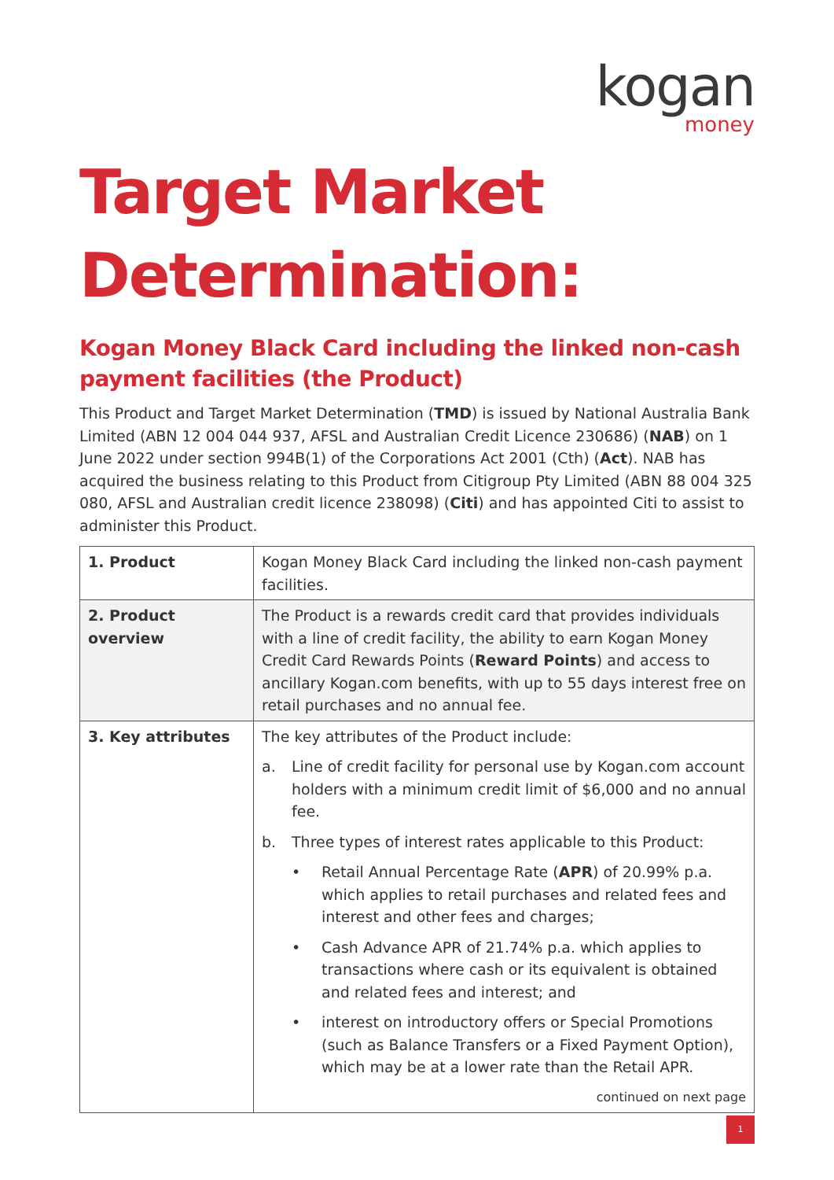kogan
money
Target Market Determination:
Kogan Money Black Card including the linked non-cash payment facilities (the Product)
This Product and Target Market Determination (TMD) is issued by National Australia Bank Limited (ABN 12 004 044 937, AFSL and Australian Credit Licence 230686) (NAB) on 1 June 2022 under section 994B(1) of the Corporations Act 2001 (Cth) (Act). NAB has acquired the business relating to this Product from Citigroup Pty Limited (ABN 88 004 325 080, AFSL and Australian credit licence 238098) (Citi) and has appointed Citi to assist to administer this Product.
| 1. Product | Kogan Money Black Card including the linked non-cash payment facilities. |
| 2. Product overview | The Product is a rewards credit card that provides individuals with a line of credit facility, the ability to earn Kogan Money Credit Card Rewards Points ( Reward Points ) and access to ancillary Kogan.com benefits, with up to 55 days interest free on retail purchases and no annual fee. |
| 3. Key attributes | The key attributes of the Product include: a. Line of credit facility for personal use by Kogan.com account holders with a minimum credit limit of $6,000 and no annual fee. b. Three types of interest rates applicable to this Product: • Retail Annual Percentage Rate ( APR ) of 20.99% p.a. which applies to retail purchases and related fees and interest and other fees and charges; • Cash Advance APR of 21.74% p.a. which applies to transactions where cash or its equivalent is obtained and related fees and interest; and • interest on introductory offers or Special Promotions (such as Balance Transfers or a Fixed Payment Option), which may be at a lower rate than the Retail APR. continued on next page |
1